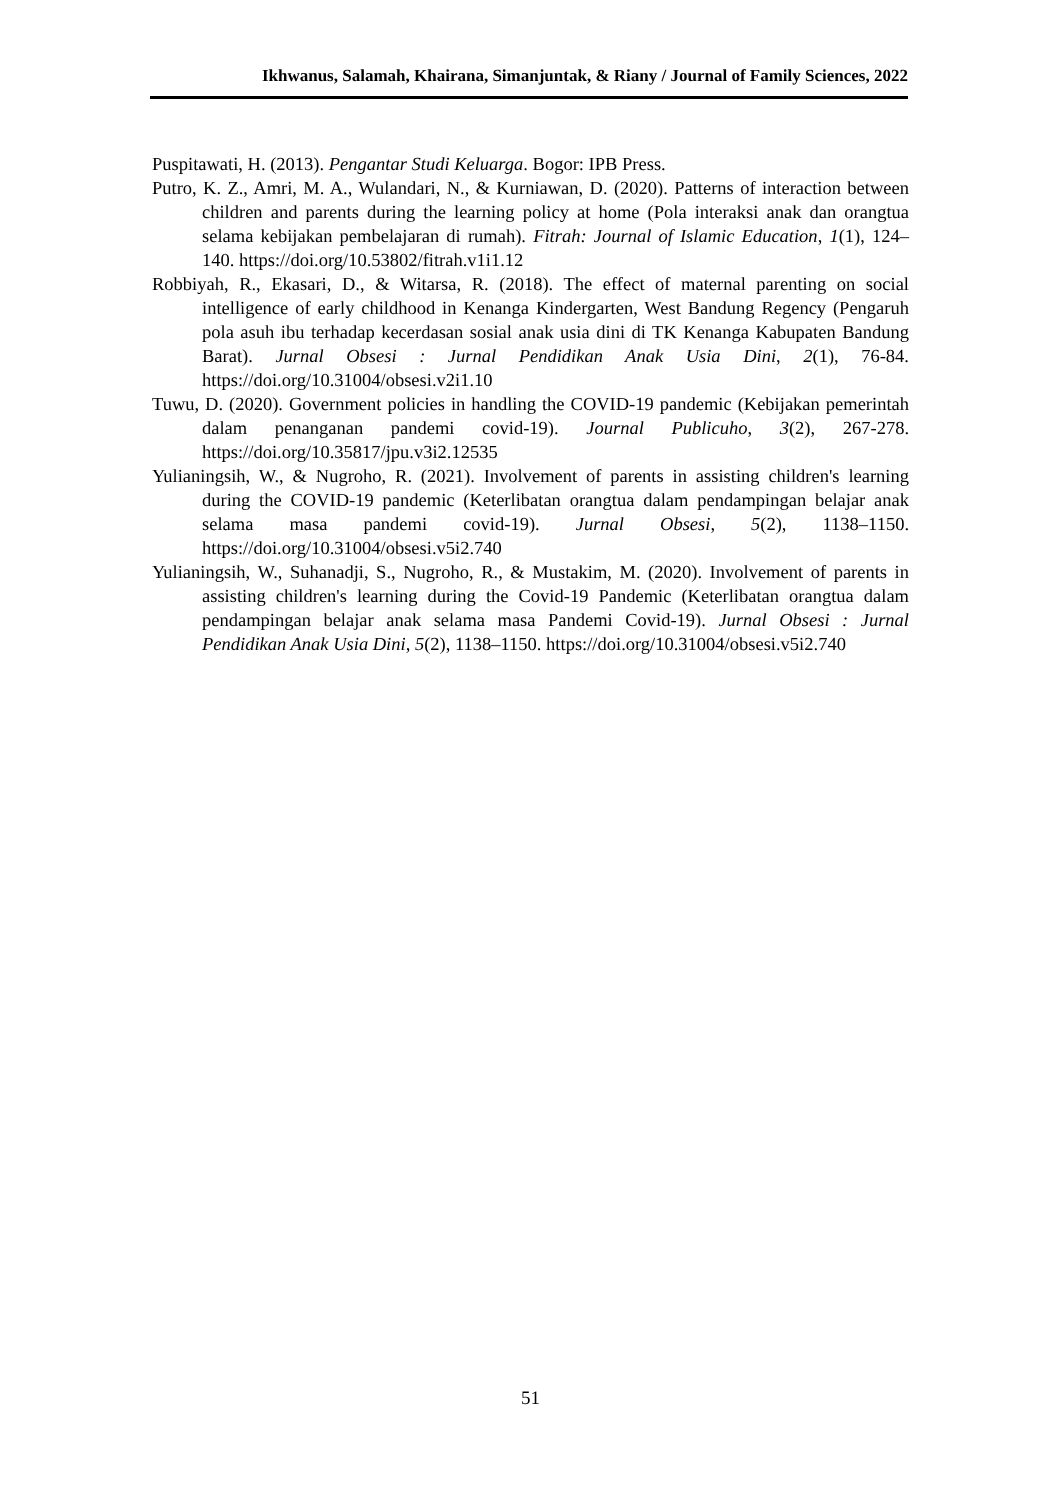Ikhwanus, Salamah, Khairana, Simanjuntak, & Riany / Journal of Family Sciences, 2022
Puspitawati, H. (2013). Pengantar Studi Keluarga. Bogor: IPB Press.
Putro, K. Z., Amri, M. A., Wulandari, N., & Kurniawan, D. (2020). Patterns of interaction between children and parents during the learning policy at home (Pola interaksi anak dan orangtua selama kebijakan pembelajaran di rumah). Fitrah: Journal of Islamic Education, 1(1), 124–140. https://doi.org/10.53802/fitrah.v1i1.12
Robbiyah, R., Ekasari, D., & Witarsa, R. (2018). The effect of maternal parenting on social intelligence of early childhood in Kenanga Kindergarten, West Bandung Regency (Pengaruh pola asuh ibu terhadap kecerdasan sosial anak usia dini di TK Kenanga Kabupaten Bandung Barat). Jurnal Obsesi : Jurnal Pendidikan Anak Usia Dini, 2(1), 76-84. https://doi.org/10.31004/obsesi.v2i1.10
Tuwu, D. (2020). Government policies in handling the COVID-19 pandemic (Kebijakan pemerintah dalam penanganan pandemi covid-19). Journal Publicuho, 3(2), 267-278. https://doi.org/10.35817/jpu.v3i2.12535
Yulianingsih, W., & Nugroho, R. (2021). Involvement of parents in assisting children's learning during the COVID-19 pandemic (Keterlibatan orangtua dalam pendampingan belajar anak selama masa pandemi covid-19). Jurnal Obsesi, 5(2), 1138–1150. https://doi.org/10.31004/obsesi.v5i2.740
Yulianingsih, W., Suhanadji, S., Nugroho, R., & Mustakim, M. (2020). Involvement of parents in assisting children's learning during the Covid-19 Pandemic (Keterlibatan orangtua dalam pendampingan belajar anak selama masa Pandemi Covid-19). Jurnal Obsesi : Jurnal Pendidikan Anak Usia Dini, 5(2), 1138–1150. https://doi.org/10.31004/obsesi.v5i2.740
51